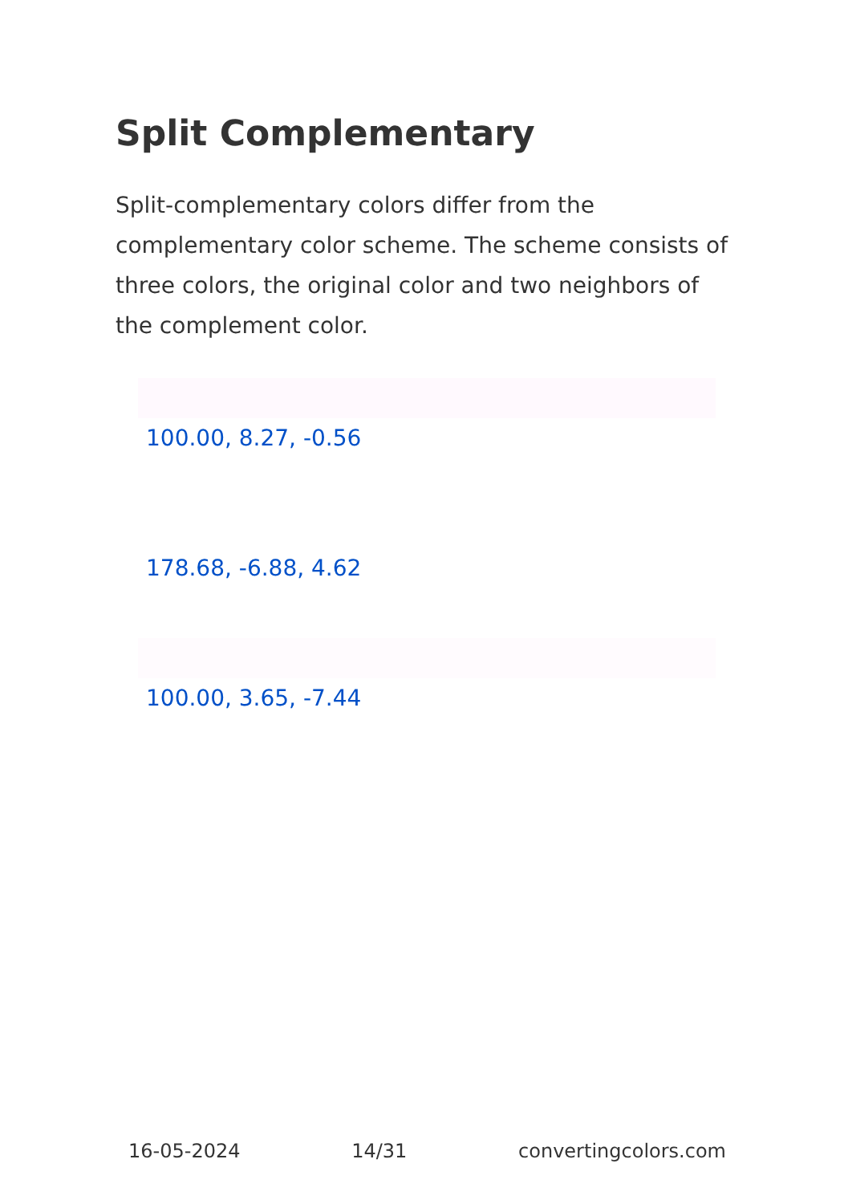Split Complementary
Split-complementary colors differ from the complementary color scheme. The scheme consists of three colors, the original color and two neighbors of the complement color.
100.00, 8.27, -0.56
178.68, -6.88, 4.62
100.00, 3.65, -7.44
16-05-2024 14/31 convertingcolors.com